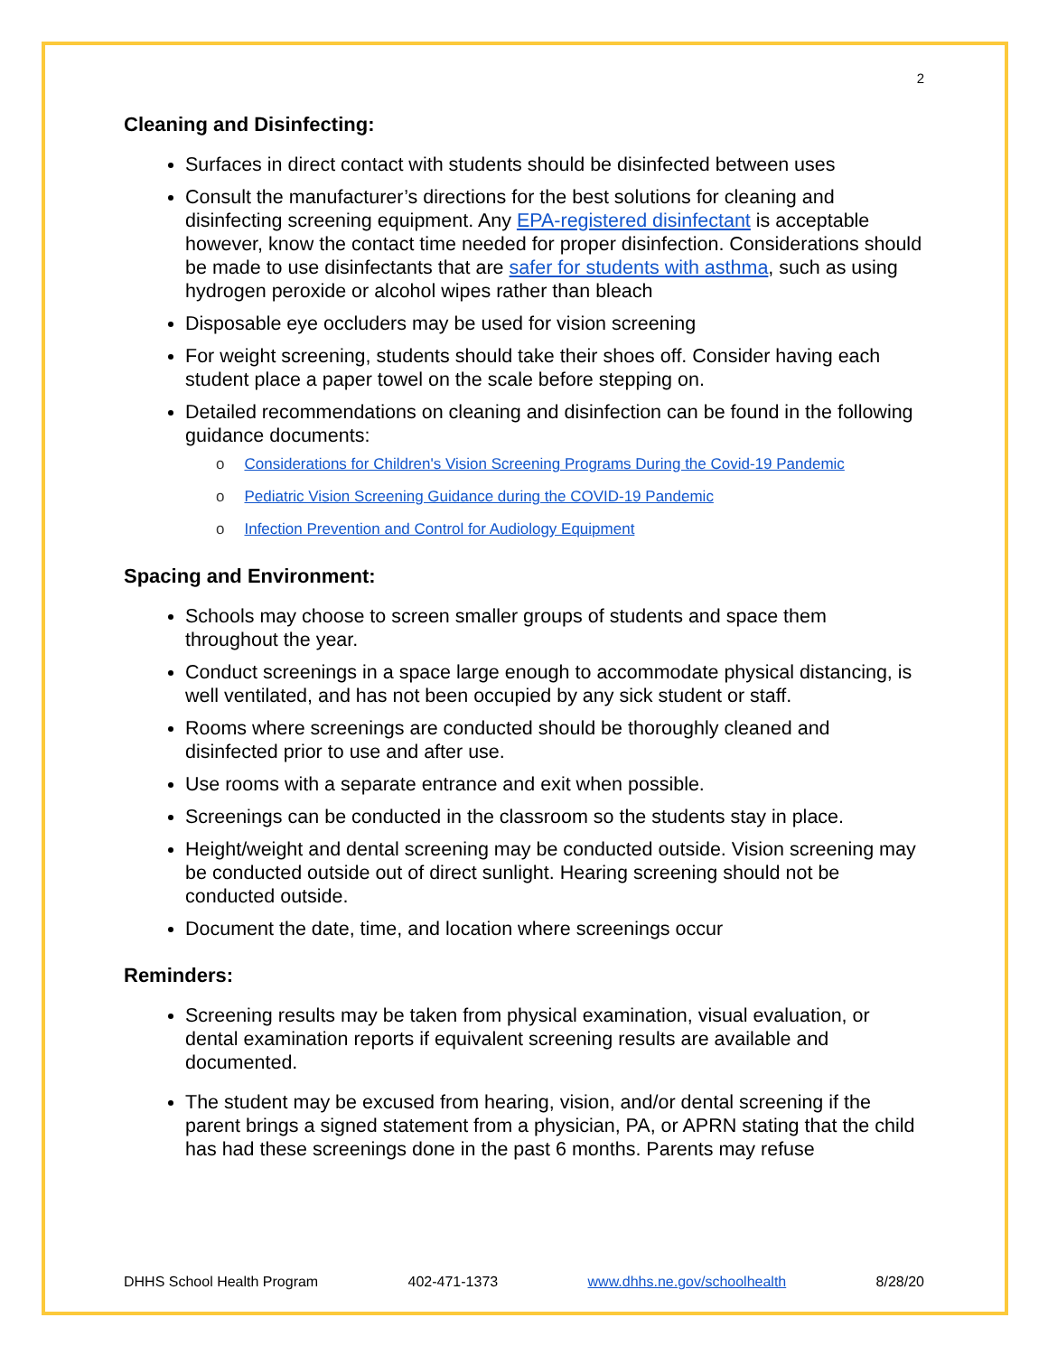2
Cleaning and Disinfecting:
Surfaces in direct contact with students should be disinfected between uses
Consult the manufacturer’s directions for the best solutions for cleaning and disinfecting screening equipment. Any EPA-registered disinfectant is acceptable however, know the contact time needed for proper disinfection. Considerations should be made to use disinfectants that are safer for students with asthma, such as using hydrogen peroxide or alcohol wipes rather than bleach
Disposable eye occluders may be used for vision screening
For weight screening, students should take their shoes off. Consider having each student place a paper towel on the scale before stepping on.
Detailed recommendations on cleaning and disinfection can be found in the following guidance documents:
o Considerations for Children's Vision Screening Programs During the Covid-19 Pandemic
o Pediatric Vision Screening Guidance during the COVID-19 Pandemic
o Infection Prevention and Control for Audiology Equipment
Spacing and Environment:
Schools may choose to screen smaller groups of students and space them throughout the year.
Conduct screenings in a space large enough to accommodate physical distancing, is well ventilated, and has not been occupied by any sick student or staff.
Rooms where screenings are conducted should be thoroughly cleaned and disinfected prior to use and after use.
Use rooms with a separate entrance and exit when possible.
Screenings can be conducted in the classroom so the students stay in place.
Height/weight and dental screening may be conducted outside. Vision screening may be conducted outside out of direct sunlight. Hearing screening should not be conducted outside.
Document the date, time, and location where screenings occur
Reminders:
Screening results may be taken from physical examination, visual evaluation, or dental examination reports if equivalent screening results are available and documented.
The student may be excused from hearing, vision, and/or dental screening if the parent brings a signed statement from a physician, PA, or APRN stating that the child has had these screenings done in the past 6 months. Parents may refuse
DHHS School Health Program 402-471-1373 www.dhhs.ne.gov/schoolhealth 8/28/20